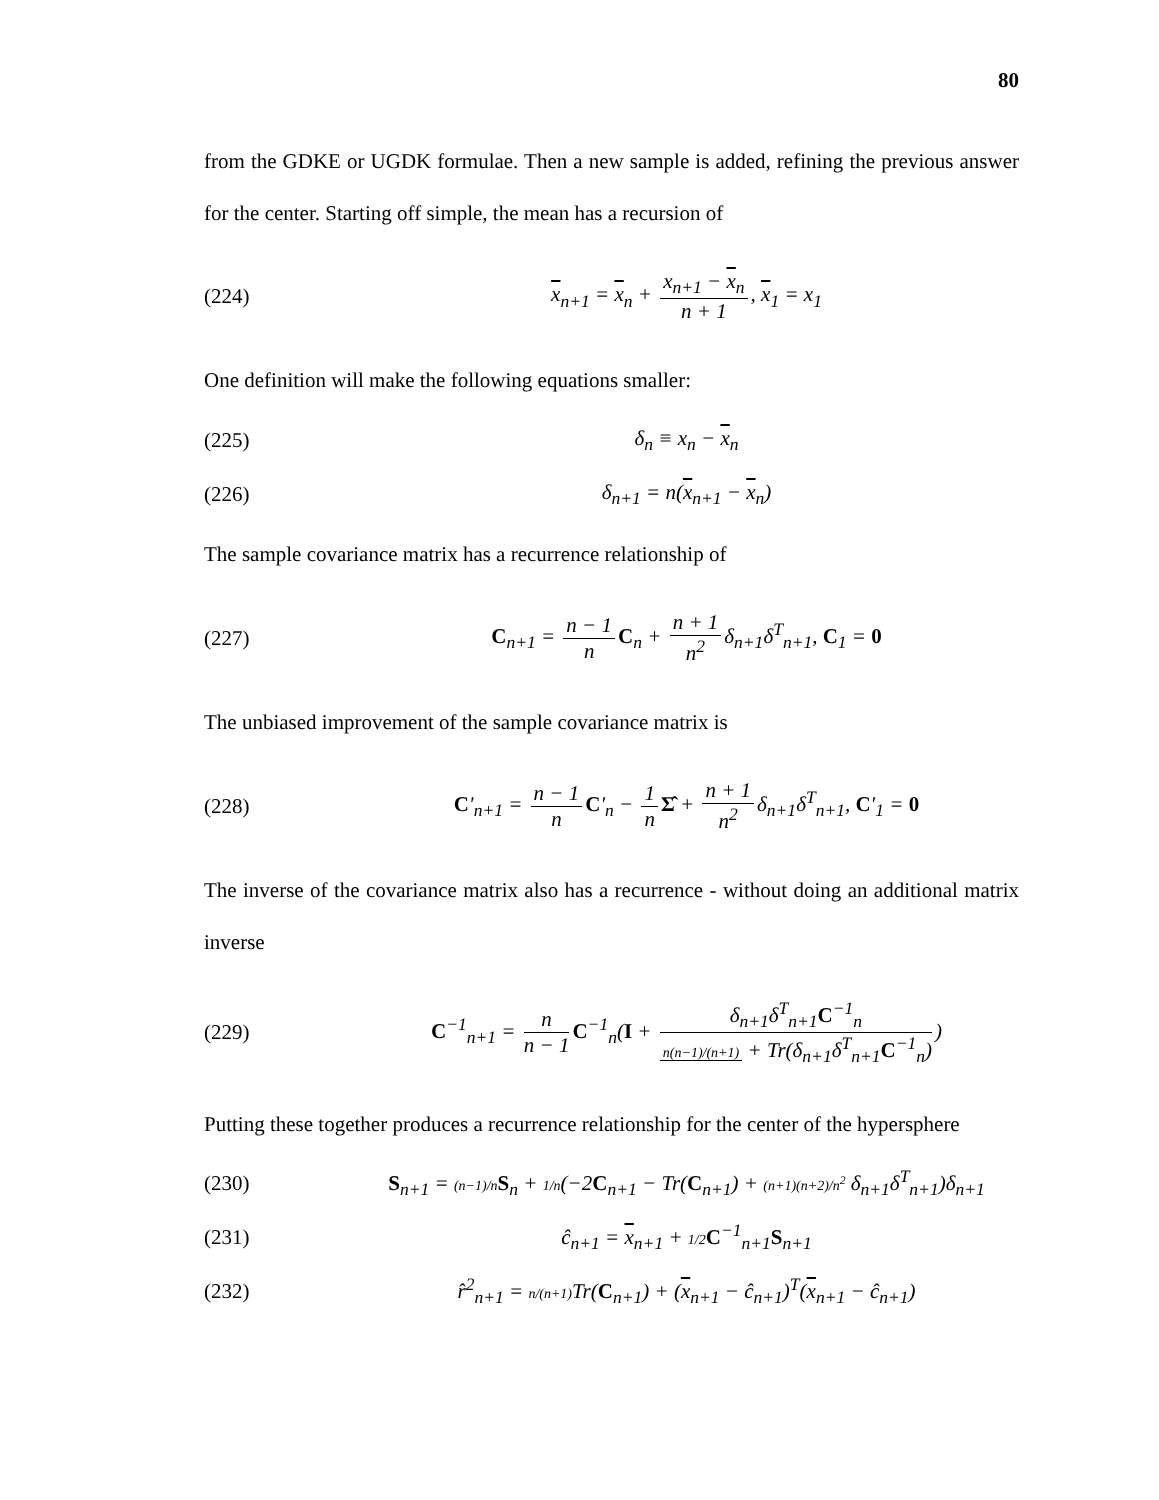80
from the GDKE or UGDK formulae. Then a new sample is added, refining the previous answer for the center. Starting off simple, the mean has a recursion of
(224) x<sub>n+1</sub> = x<sub>n</sub> + x<sub>n+1</sub> − x<sub>n</sub> n + 1, x<sub>1</sub> = x<sub>1</sub>
One definition will make the following equations smaller:
(225) δ<sub>n</sub> ≡ x<sub>n</sub> − x<sub>n</sub>
(226) δ<sub>n+1</sub> = n(x<sub>n+1</sub> − x<sub>n</sub>)
The sample covariance matrix has a recurrence relationship of
(227) C<sub>n+1</sub> = n − 1 n C<sub>n</sub> + n + 1 n<sup>2</sup> δ<sub>n+1</sub>δ<sup>T</sup><sub>n+1</sub>, C<sub>1</sub> = 0
The unbiased improvement of the sample covariance matrix is
(228) C′<sub>n+1</sub> = n − 1 n C′<sub>n</sub> − 1 n Σ̂ + n + 1 n<sup>2</sup> δ<sub>n+1</sub>δ<sup>T</sup><sub>n+1</sub>, C′<sub>1</sub> = 0
The inverse of the covariance matrix also has a recurrence - without doing an additional matrix inverse
(229) C<sup>−1</sup><sub>n+1</sub> = n n − 1 C<sup>−1</sup><sub>n</sub>(I + δ<sub>n+1</sub>δ<sup>T</sup><sub>n+1</sub>C<sup>−1</sup><sub>n</sub> n(n−1)/(n+1) + Tr(δ<sub>n+1</sub>δ<sup>T</sup><sub>n+1</sub>C<sup>−1</sup><sub>n</sub>))
Putting these together produces a recurrence relationship for the center of the hypersphere
(230) S<sub>n+1</sub> = (n−1)/n S<sub>n</sub> + 1/n(−2C<sub>n+1</sub> − Tr(C<sub>n+1</sub>) + (n+1)(n+2)/n<sup>2</sup> δ<sub>n+1</sub>δ<sup>T</sup><sub>n+1</sub>)δ<sub>n+1</sub>
(231) ĉ<sub>n+1</sub> = x<sub>n+1</sub> + 1/2 C<sup>−1</sup><sub>n+1</sub>S<sub>n+1</sub>
(232) r̂<sup>2</sup><sub>n+1</sub> = n/(n+1) Tr(C<sub>n+1</sub>) + (x<sub>n+1</sub> − ĉ<sub>n+1</sub>)<sup>T</sup>(x<sub>n+1</sub> − ĉ<sub>n+1</sub>)